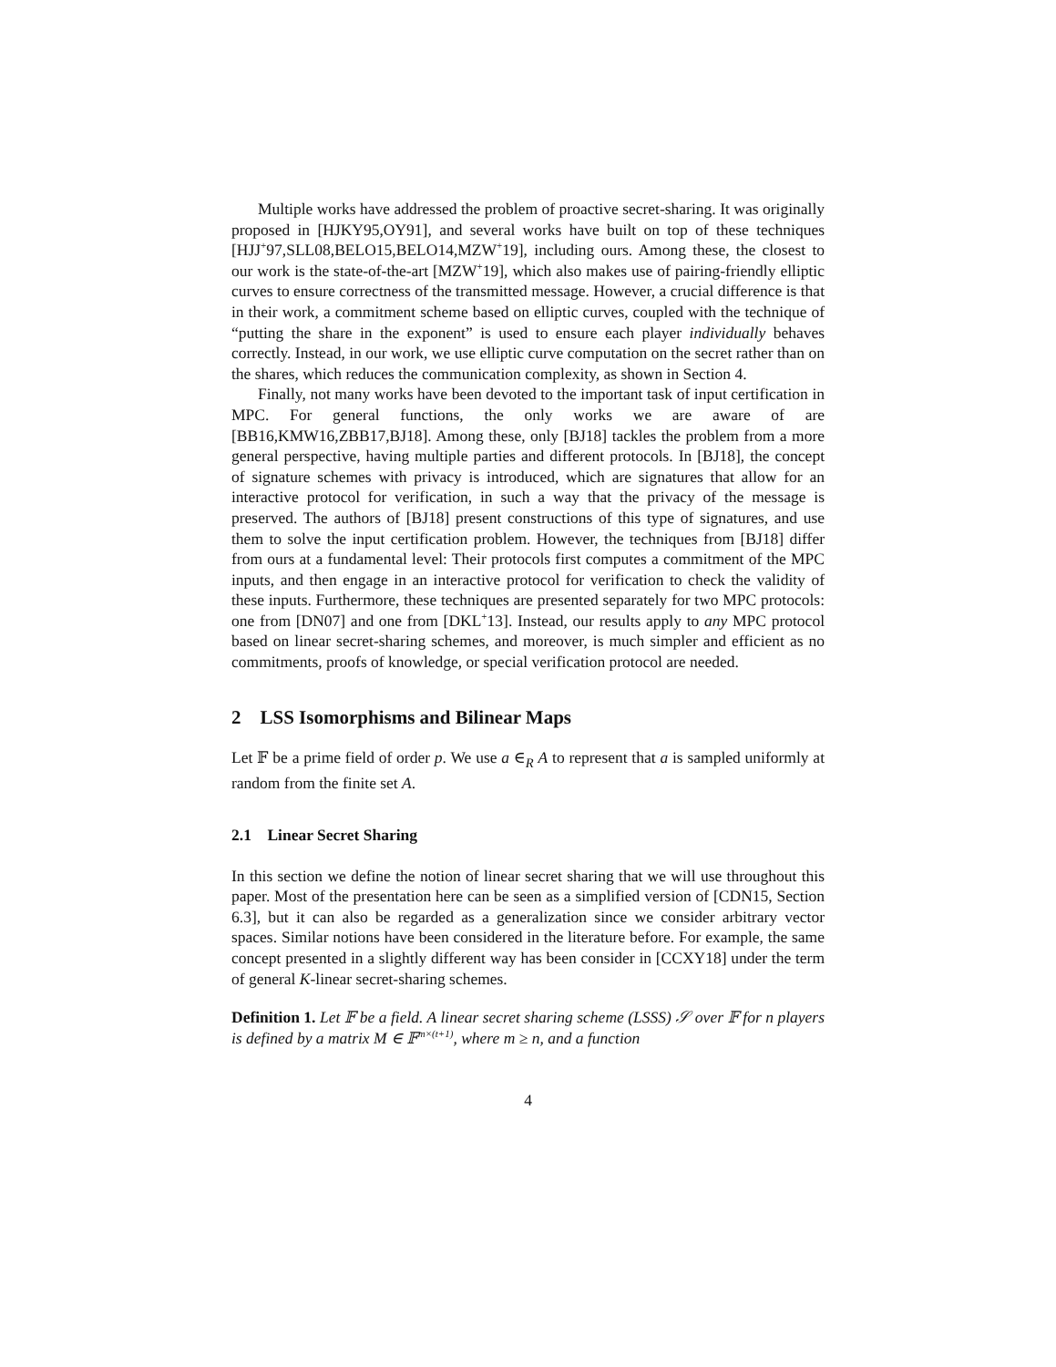Multiple works have addressed the problem of proactive secret-sharing. It was originally proposed in [HJKY95,OY91], and several works have built on top of these techniques [HJJ<sup>+</sup>97,SLL08,BELO15,BELO14,MZW<sup>+</sup>19], including ours. Among these, the closest to our work is the state-of-the-art [MZW<sup>+</sup>19], which also makes use of pairing-friendly elliptic curves to ensure correctness of the transmitted message. However, a crucial difference is that in their work, a commitment scheme based on elliptic curves, coupled with the technique of “putting the share in the exponent” is used to ensure each player individually behaves correctly. Instead, in our work, we use elliptic curve computation on the secret rather than on the shares, which reduces the communication complexity, as shown in Section 4.
Finally, not many works have been devoted to the important task of input certification in MPC. For general functions, the only works we are aware of are [BB16,KMW16,ZBB17,BJ18]. Among these, only [BJ18] tackles the problem from a more general perspective, having multiple parties and different protocols. In [BJ18], the concept of signature schemes with privacy is introduced, which are signatures that allow for an interactive protocol for verification, in such a way that the privacy of the message is preserved. The authors of [BJ18] present constructions of this type of signatures, and use them to solve the input certification problem. However, the techniques from [BJ18] differ from ours at a fundamental level: Their protocols first computes a commitment of the MPC inputs, and then engage in an interactive protocol for verification to check the validity of these inputs. Furthermore, these techniques are presented separately for two MPC protocols: one from [DN07] and one from [DKL<sup>+</sup>13]. Instead, our results apply to any MPC protocol based on linear secret-sharing schemes, and moreover, is much simpler and efficient as no commitments, proofs of knowledge, or special verification protocol are needed.
2 LSS Isomorphisms and Bilinear Maps
Let 𝔽 be a prime field of order p. We use a ∈<sub>R</sub> A to represent that a is sampled uniformly at random from the finite set A.
2.1 Linear Secret Sharing
In this section we define the notion of linear secret sharing that we will use throughout this paper. Most of the presentation here can be seen as a simplified version of [CDN15, Section 6.3], but it can also be regarded as a generalization since we consider arbitrary vector spaces. Similar notions have been considered in the literature before. For example, the same concept presented in a slightly different way has been consider in [CCXY18] under the term of general K-linear secret-sharing schemes.
Definition 1. Let 𝔽 be a field. A linear secret sharing scheme (LSSS) 𝒮 over 𝔽 for n players is defined by a matrix M ∈ 𝔽<sup>m×(t+1)</sup>, where m ≥ n, and a function
4